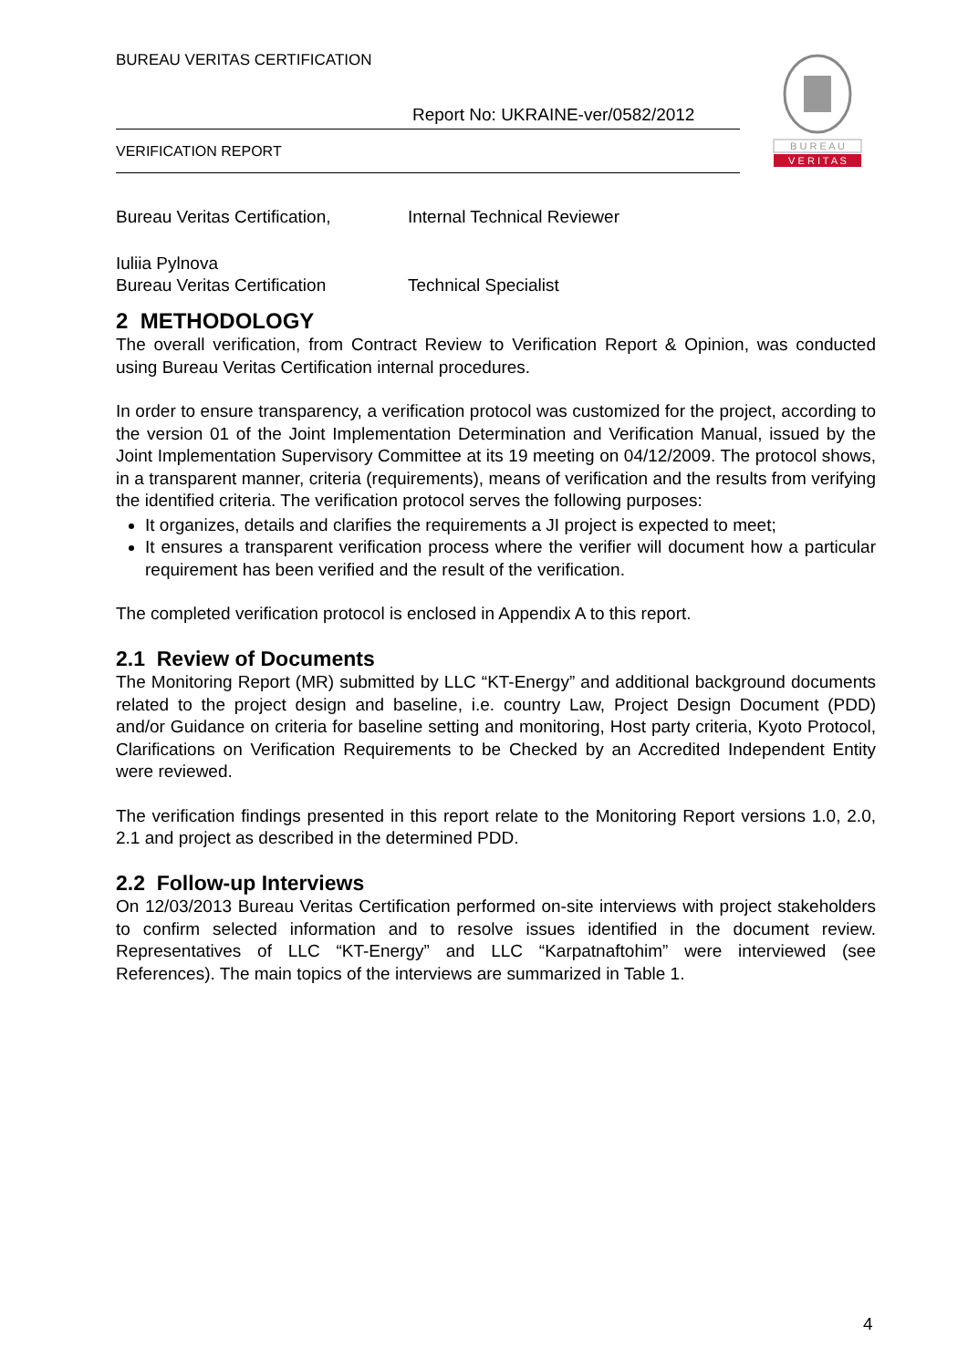BUREAU VERITAS CERTIFICATION
Report No: UKRAINE-ver/0582/2012
VERIFICATION REPORT
B U R E A U
V E R I T A S
Bureau Veritas Certification, Internal Technical Reviewer
Iuliia Pylnova
Bureau Veritas Certification Technical Specialist
2 METHODOLOGY
The overall verification, from Contract Review to Verification Report & Opinion, was conducted using Bureau Veritas Certification internal procedures.
In order to ensure transparency, a verification protocol was customized for the project, according to the version 01 of the Joint Implementation Determination and Verification Manual, issued by the Joint Implementation Supervisory Committee at its 19 meeting on 04/12/2009. The protocol shows, in a transparent manner, criteria (requirements), means of verification and the results from verifying the identified criteria. The verification protocol serves the following purposes:
It organizes, details and clarifies the requirements a JI project is expected to meet;
It ensures a transparent verification process where the verifier will document how a particular requirement has been verified and the result of the verification.
The completed verification protocol is enclosed in Appendix A to this report.
2.1 Review of Documents
The Monitoring Report (MR) submitted by LLC “KT-Energy” and additional background documents related to the project design and baseline, i.e. country Law, Project Design Document (PDD) and/or Guidance on criteria for baseline setting and monitoring, Host party criteria, Kyoto Protocol, Clarifications on Verification Requirements to be Checked by an Accredited Independent Entity were reviewed.
The verification findings presented in this report relate to the Monitoring Report versions 1.0, 2.0, 2.1 and project as described in the determined PDD.
2.2 Follow-up Interviews
On 12/03/2013 Bureau Veritas Certification performed on-site interviews with project stakeholders to confirm selected information and to resolve issues identified in the document review. Representatives of LLC “KT-Energy” and LLC “Karpatnaftohim” were interviewed (see References). The main topics of the interviews are summarized in Table 1.
4